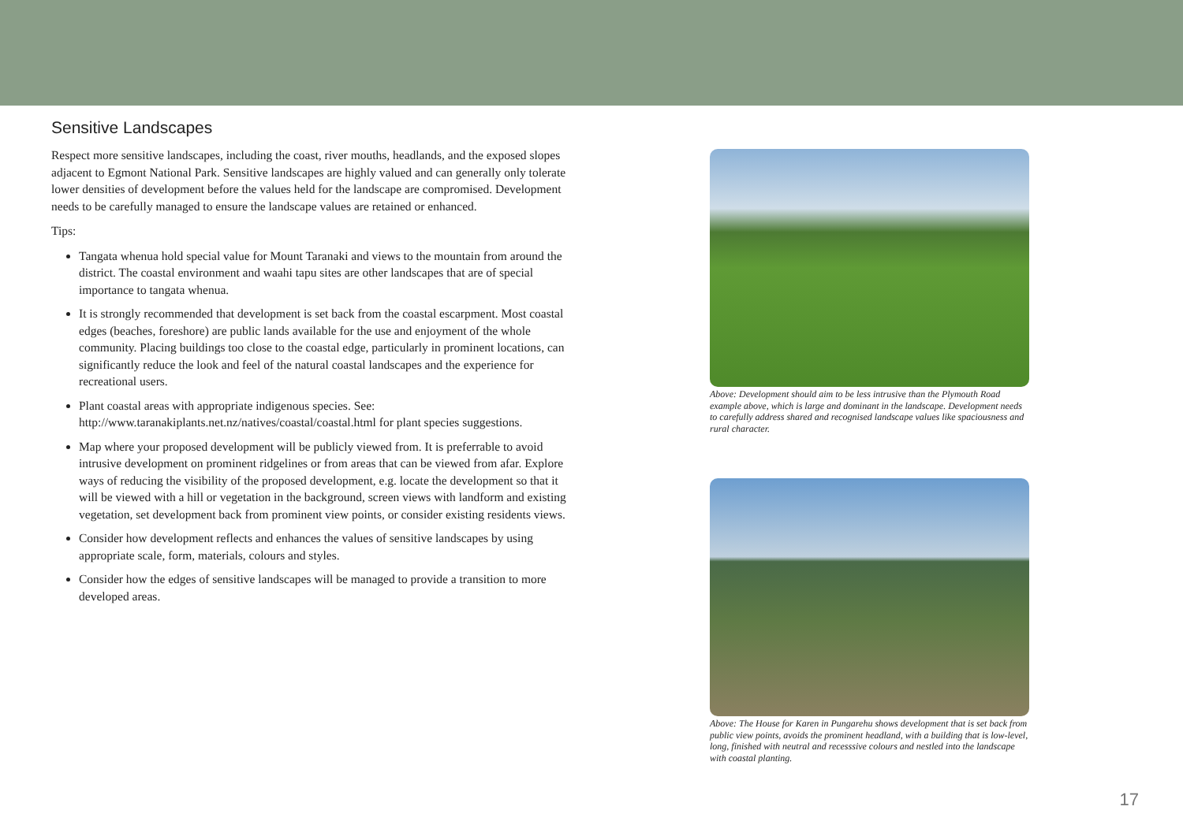Sensitive Landscapes
Respect more sensitive landscapes, including the coast, river mouths, headlands, and the exposed slopes adjacent to Egmont National Park. Sensitive landscapes are highly valued and can generally only tolerate lower densities of development before the values held for the landscape are compromised. Development needs to be carefully managed to ensure the landscape values are retained or enhanced.
Tips:
Tangata whenua hold special value for Mount Taranaki and views to the mountain from around the district. The coastal environment and waahi tapu sites are other landscapes that are of special importance to tangata whenua.
It is strongly recommended that development is set back from the coastal escarpment. Most coastal edges (beaches, foreshore) are public lands available for the use and enjoyment of the whole community. Placing buildings too close to the coastal edge, particularly in prominent locations, can significantly reduce the look and feel of the natural coastal landscapes and the experience for recreational users.
Plant coastal areas with appropriate indigenous species. See: http://www.taranakiplants.net.nz/natives/coastal/coastal.html for plant species suggestions.
Map where your proposed development will be publicly viewed from. It is preferrable to avoid intrusive development on prominent ridgelines or from areas that can be viewed from afar. Explore ways of reducing the visibility of the proposed development, e.g. locate the development so that it will be viewed with a hill or vegetation in the background, screen views with landform and existing vegetation, set development back from prominent view points, or consider existing residents views.
Consider how development reflects and enhances the values of sensitive landscapes by using appropriate scale, form, materials, colours and styles.
Consider how the edges of sensitive landscapes will be managed to provide a transition to more developed areas.
Above: Development should aim to be less intrusive than the Plymouth Road example above, which is large and dominant in the landscape. Development needs to carefully address shared and recognised landscape values like spaciousness and rural character.
Above: The House for Karen in Pungarehu shows development that is set back from public view points, avoids the prominent headland, with a building that is low-level, long, finished with neutral and recesssive colours and nestled into the landscape with coastal planting.
17